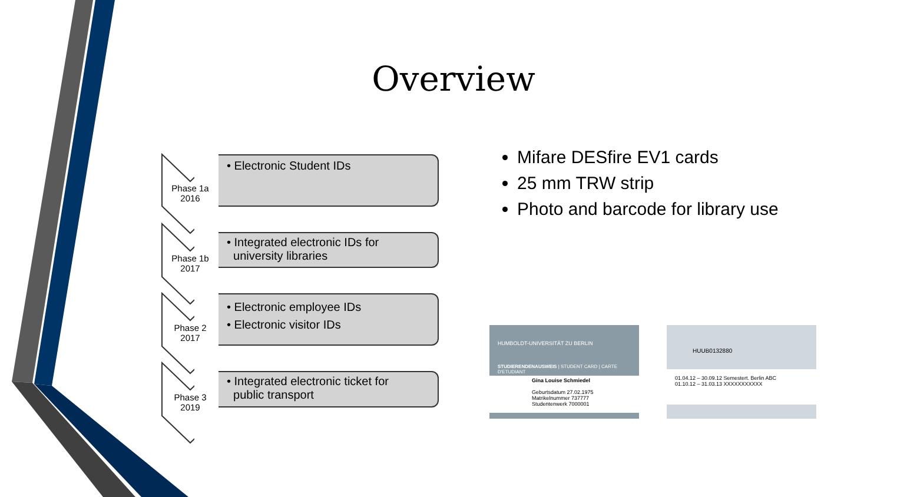Overview
Phase 1a
2016
• Electronic Student IDs
Phase 1b
2017
• Integrated electronic IDs for
university libraries
Phase 2
2017
• Electronic employee IDs
• Electronic visitor IDs
Phase 3
2019
• Integrated electronic ticket for
public transport
Mifare DESfire EV1 cards
25 mm TRW strip
Photo and barcode for library use
HUMBOLDT-UNIVERSITÄT ZU BERLIN
STUDIERENDENAUSWEIS | STUDENT CARD | CARTE D'ETUDIANT
Gina Louise Schmiedel
Geburtsdatum 27.02.1975
Matrikelnummer 737777
Studentenwerk 7000001
HUUB0132880
01.04.12 – 30.09.12 Semestert. Berlin ABC
01.10.12 – 31.03.13 XXXXXXXXXXX